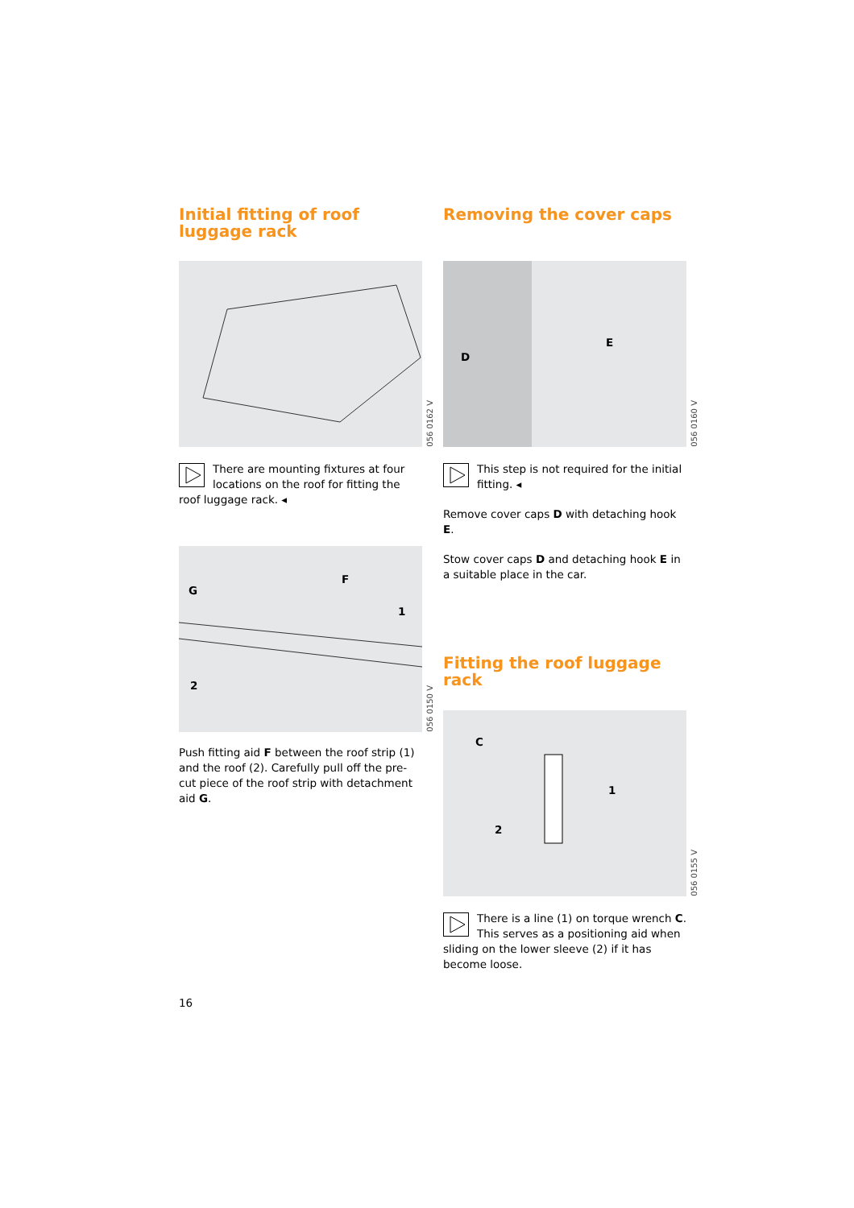Initial fitting of roof luggage rack
056 0162 V
There are mounting fixtures at four locations on the roof for fitting the roof luggage rack. ◂
G
F
1
2
056 0150 V
Push fitting aid F between the roof strip (1) and the roof (2). Carefully pull off the pre-cut piece of the roof strip with detachment aid G.
Removing the cover caps
D
E
056 0160 V
This step is not required for the initial fitting. ◂
Remove cover caps D with detaching hook E.
Stow cover caps D and detaching hook E in a suitable place in the car.
Fitting the roof luggage rack
C
1
2
056 0155 V
There is a line (1) on torque wrench C. This serves as a positioning aid when sliding on the lower sleeve (2) if it has become loose.
16